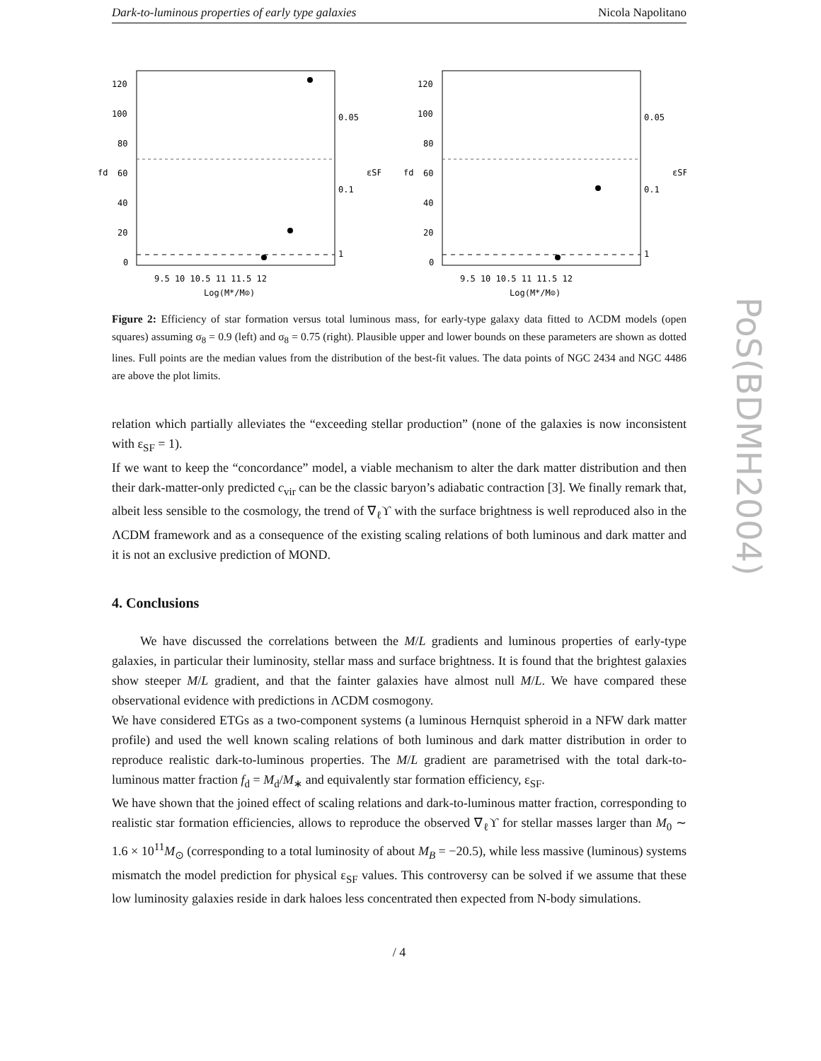Dark-to-luminous properties of early type galaxies Nicola Napolitano
120
100
80
60
40
20
0
0.05
0.1
1
9.5 10 10.5 11 11.5 12
Log(M*/M⊙)
fd
εSF
fd
120
100
80
60
40
20
0
0.05
0.1
1
9.5 10 10.5 11 11.5 12
Log(M*/M⊙)
εSF
Figure 2: Efficiency of star formation versus total luminous mass, for early-type galaxy data fitted to ΛCDM models (open squares) assuming σ<sub>8</sub> = 0.9 (left) and σ<sub>8</sub> = 0.75 (right). Plausible upper and lower bounds on these parameters are shown as dotted lines. Full points are the median values from the distribution of the best-fit values. The data points of NGC 2434 and NGC 4486 are above the plot limits.
relation which partially alleviates the “exceeding stellar production” (none of the galaxies is now inconsistent with ε<sub>SF</sub> = 1).
If we want to keep the “concordance” model, a viable mechanism to alter the dark matter distribution and then their dark-matter-only predicted c<sub>vir</sub> can be the classic baryon’s adiabatic contraction [3]. We finally remark that, albeit less sensible to the cosmology, the trend of ∇<sub>ℓ</sub>ϒ with the surface brightness is well reproduced also in the ΛCDM framework and as a consequence of the existing scaling relations of both luminous and dark matter and it is not an exclusive prediction of MOND.
4. Conclusions
We have discussed the correlations between the M/L gradients and luminous properties of early-type galaxies, in particular their luminosity, stellar mass and surface brightness. It is found that the brightest galaxies show steeper M/L gradient, and that the fainter galaxies have almost null M/L. We have compared these observational evidence with predictions in ΛCDM cosmogony.
We have considered ETGs as a two-component systems (a luminous Hernquist spheroid in a NFW dark matter profile) and used the well known scaling relations of both luminous and dark matter distribution in order to reproduce realistic dark-to-luminous properties. The M/L gradient are parametrised with the total dark-to-luminous matter fraction f<sub>d</sub> = M<sub>d</sub>/M<sub>∗</sub> and equivalently star formation efficiency, ε<sub>SF</sub>.
We have shown that the joined effect of scaling relations and dark-to-luminous matter fraction, corresponding to realistic star formation efficiencies, allows to reproduce the observed ∇<sub>ℓ</sub>ϒ for stellar masses larger than M<sub>0</sub> ∼ 1.6 × 10<sup>11</sup>M<sub>⊙</sub> (corresponding to a total luminosity of about M<sub>B</sub> = −20.5), while less massive (luminous) systems mismatch the model prediction for physical ε<sub>SF</sub> values. This controversy can be solved if we assume that these low luminosity galaxies reside in dark haloes less concentrated then expected from N-body simulations.
/ 4
PoS(BDMH2004)